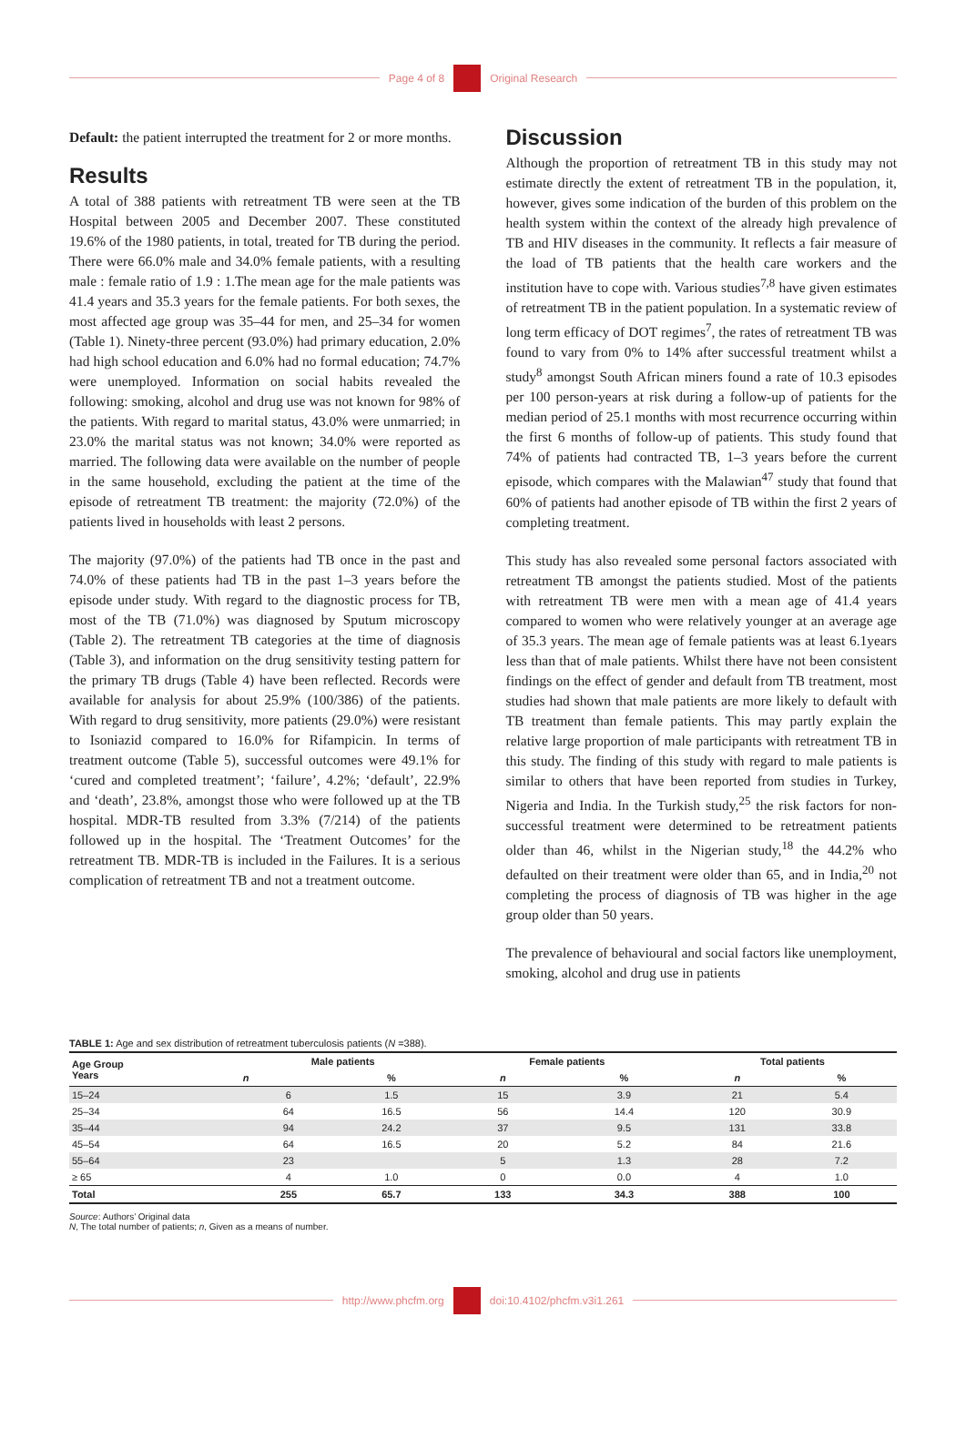Page 4 of 8 Original Research
Default: the patient interrupted the treatment for 2 or more months.
Results
A total of 388 patients with retreatment TB were seen at the TB Hospital between 2005 and December 2007. These constituted 19.6% of the 1980 patients, in total, treated for TB during the period. There were 66.0% male and 34.0% female patients, with a resulting male : female ratio of 1.9 : 1.The mean age for the male patients was 41.4 years and 35.3 years for the female patients. For both sexes, the most affected age group was 35–44 for men, and 25–34 for women (Table 1). Ninety-three percent (93.0%) had primary education, 2.0% had high school education and 6.0% had no formal education; 74.7% were unemployed. Information on social habits revealed the following: smoking, alcohol and drug use was not known for 98% of the patients. With regard to marital status, 43.0% were unmarried; in 23.0% the marital status was not known; 34.0% were reported as married. The following data were available on the number of people in the same household, excluding the patient at the time of the episode of retreatment TB treatment: the majority (72.0%) of the patients lived in households with least 2 persons.
The majority (97.0%) of the patients had TB once in the past and 74.0% of these patients had TB in the past 1–3 years before the episode under study. With regard to the diagnostic process for TB, most of the TB (71.0%) was diagnosed by Sputum microscopy (Table 2). The retreatment TB categories at the time of diagnosis (Table 3), and information on the drug sensitivity testing pattern for the primary TB drugs (Table 4) have been reflected. Records were available for analysis for about 25.9% (100/386) of the patients. With regard to drug sensitivity, more patients (29.0%) were resistant to Isoniazid compared to 16.0% for Rifampicin. In terms of treatment outcome (Table 5), successful outcomes were 49.1% for ‘cured and completed treatment’; ‘failure’, 4.2%; ‘default’, 22.9% and ‘death’, 23.8%, amongst those who were followed up at the TB hospital. MDR-TB resulted from 3.3% (7/214) of the patients followed up in the hospital. The ‘Treatment Outcomes’ for the retreatment TB. MDR-TB is included in the Failures. It is a serious complication of retreatment TB and not a treatment outcome.
Discussion
Although the proportion of retreatment TB in this study may not estimate directly the extent of retreatment TB in the population, it, however, gives some indication of the burden of this problem on the health system within the context of the already high prevalence of TB and HIV diseases in the community. It reflects a fair measure of the load of TB patients that the health care workers and the institution have to cope with. Various studies<sup>7,8</sup> have given estimates of retreatment TB in the patient population. In a systematic review of long term efficacy of DOT regimes<sup>7</sup>, the rates of retreatment TB was found to vary from 0% to 14% after successful treatment whilst a study<sup>8</sup> amongst South African miners found a rate of 10.3 episodes per 100 person-years at risk during a follow-up of patients for the median period of 25.1 months with most recurrence occurring within the first 6 months of follow-up of patients. This study found that 74% of patients had contracted TB, 1–3 years before the current episode, which compares with the Malawian<sup>47</sup> study that found that 60% of patients had another episode of TB within the first 2 years of completing treatment.
This study has also revealed some personal factors associated with retreatment TB amongst the patients studied. Most of the patients with retreatment TB were men with a mean age of 41.4 years compared to women who were relatively younger at an average age of 35.3 years. The mean age of female patients was at least 6.1years less than that of male patients. Whilst there have not been consistent findings on the effect of gender and default from TB treatment, most studies had shown that male patients are more likely to default with TB treatment than female patients. This may partly explain the relative large proportion of male participants with retreatment TB in this study. The finding of this study with regard to male patients is similar to others that have been reported from studies in Turkey, Nigeria and India. In the Turkish study,<sup>25</sup> the risk factors for non-successful treatment were determined to be retreatment patients older than 46, whilst in the Nigerian study,<sup>18</sup> the 44.2% who defaulted on their treatment were older than 65, and in India,<sup>20</sup> not completing the process of diagnosis of TB was higher in the age group older than 50 years.
The prevalence of behavioural and social factors like unemployment, smoking, alcohol and drug use in patients
TABLE 1: Age and sex distribution of retreatment tuberculosis patients (N =388).
| Age Group Years | Male patients | | Female patients | | Total patients | |
| --- | --- | --- | --- | --- | --- | --- |
| | n | % | n | % | n | % |
| 15–24 | 6 | 1.5 | 15 | 3.9 | 21 | 5.4 |
| 25–34 | 64 | 16.5 | 56 | 14.4 | 120 | 30.9 |
| 35–44 | 94 | 24.2 | 37 | 9.5 | 131 | 33.8 |
| 45–54 | 64 | 16.5 | 20 | 5.2 | 84 | 21.6 |
| 55–64 | 23 | | 5 | 1.3 | 28 | 7.2 |
| ≥ 65 | 4 | 1.0 | 0 | 0.0 | 4 | 1.0 |
| Total | 255 | 65.7 | 133 | 34.3 | 388 | 100 |
Source: Authors’ Original data
N, The total number of patients; n, Given as a means of number.
http://www.phcfm.org doi:10.4102/phcfm.v3i1.261